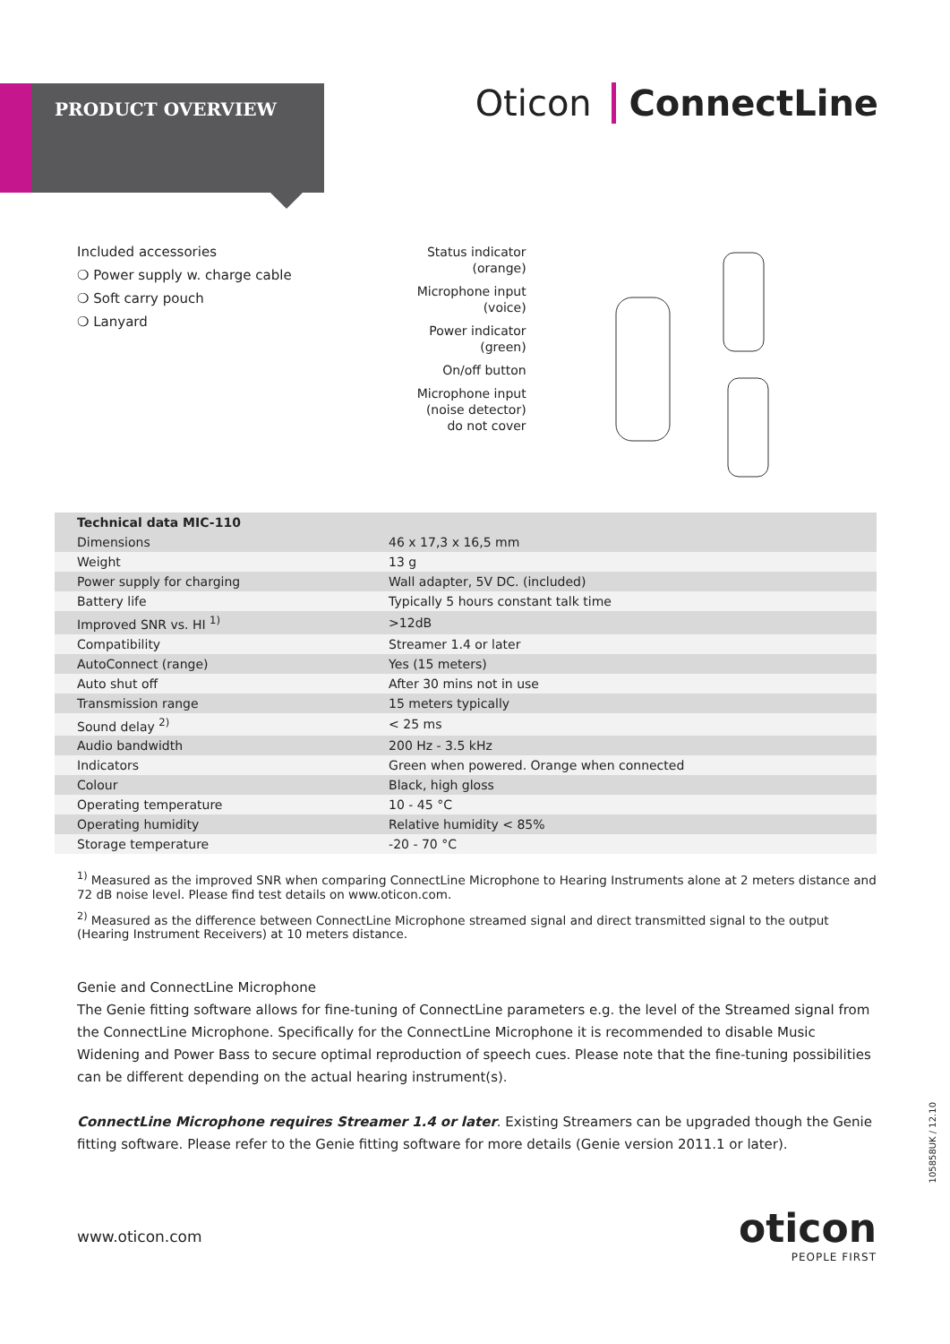PRODUCT OVERVIEW
Oticon ConnectLine
Included accessories
❍ Power supply w. charge cable
❍ Soft carry pouch
❍ Lanyard
Status indicator
(orange)
Microphone input
(voice)
Power indicator
(green)
On/off button
Microphone input
(noise detector)
do not cover
| Technical data MIC-110 | |
| --- | --- |
| Dimensions | 46 x 17,3 x 16,5 mm |
| Weight | 13 g |
| Power supply for charging | Wall adapter, 5V DC. (included) |
| Battery life | Typically 5 hours constant talk time |
| Improved SNR vs. HI <sup>1)</sup> | >12dB |
| Compatibility | Streamer 1.4 or later |
| AutoConnect (range) | Yes (15 meters) |
| Auto shut off | After 30 mins not in use |
| Transmission range | 15 meters typically |
| Sound delay <sup>2)</sup> | < 25 ms |
| Audio bandwidth | 200 Hz - 3.5 kHz |
| Indicators | Green when powered. Orange when connected |
| Colour | Black, high gloss |
| Operating temperature | 10 - 45 °C |
| Operating humidity | Relative humidity < 85% |
| Storage temperature | -20 - 70 °C |
<sup>1)</sup> Measured as the improved SNR when comparing ConnectLine Microphone to Hearing Instruments alone at 2 meters distance and 72 dB noise level. Please find test details on www.oticon.com.
<sup>2)</sup> Measured as the difference between ConnectLine Microphone streamed signal and direct transmitted signal to the output (Hearing Instrument Receivers) at 10 meters distance.
Genie and ConnectLine Microphone
The Genie fitting software allows for fine-tuning of ConnectLine parameters e.g. the level of the Streamed signal from the ConnectLine Microphone. Specifically for the ConnectLine Microphone it is recommended to disable Music Widening and Power Bass to secure optimal reproduction of speech cues. Please note that the fine-tuning possibilities can be different depending on the actual hearing instrument(s).
ConnectLine Microphone requires Streamer 1.4 or later. Existing Streamers can be upgraded though the Genie fitting software. Please refer to the Genie fitting software for more details (Genie version 2011.1 or later).
www.oticon.com oticon
PEOPLE FIRST
105858UK / 12.10